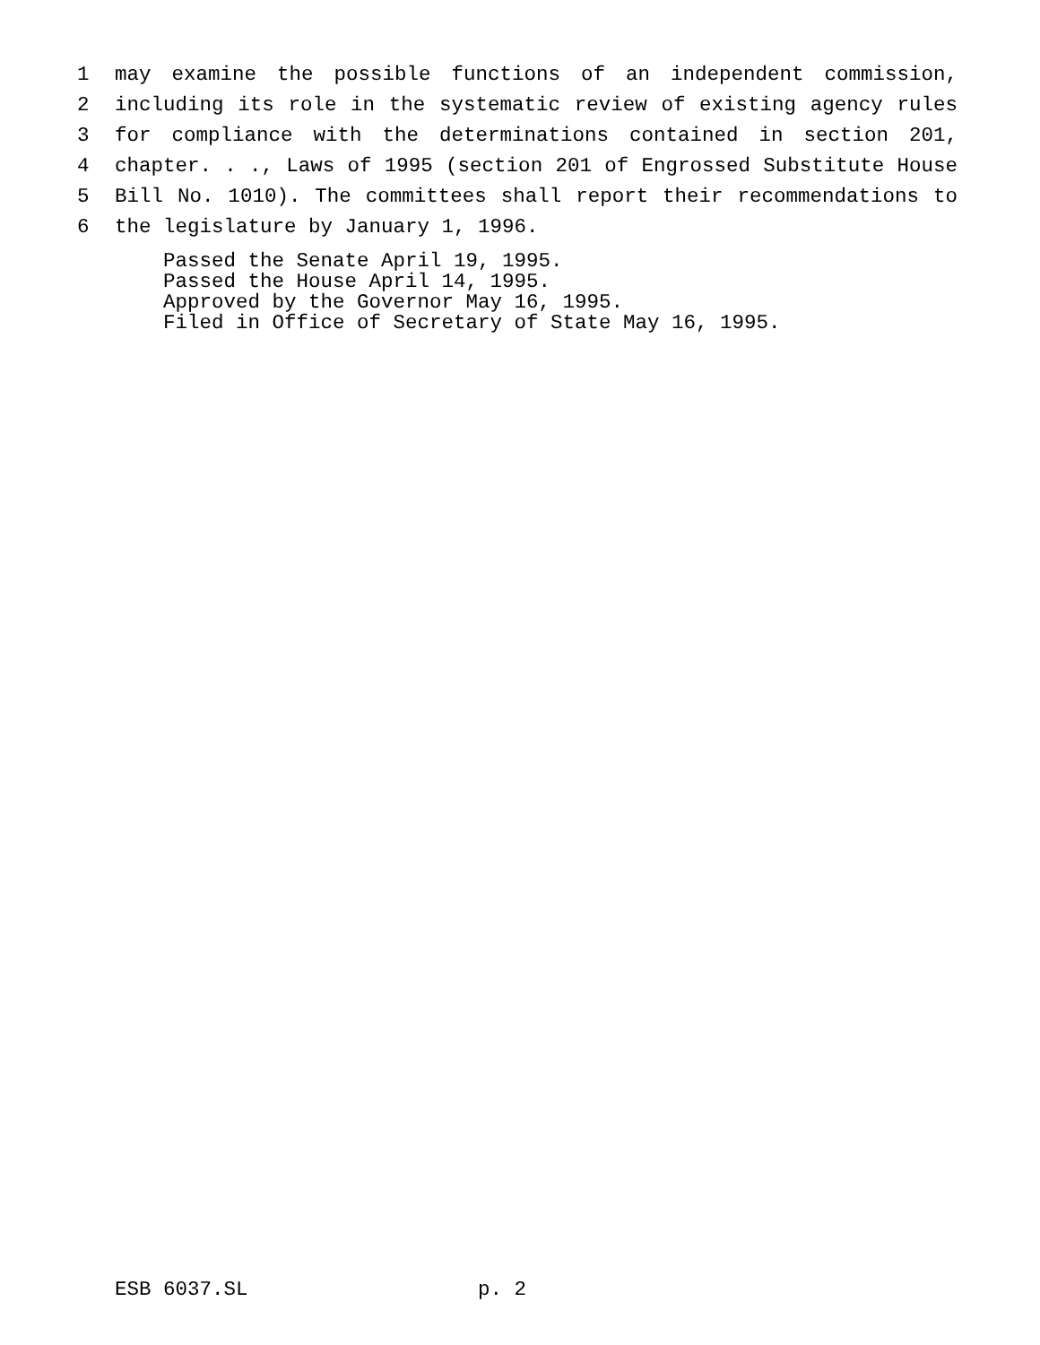1 may examine the possible functions of an independent commission,
2 including its role in the systematic review of existing agency rules
3 for compliance with the determinations contained in section 201,
4 chapter. . ., Laws of 1995 (section 201 of Engrossed Substitute House
5 Bill No. 1010). The committees shall report their recommendations to
6 the legislature by January 1, 1996.
Passed the Senate April 19, 1995. Passed the House April 14, 1995. Approved by the Governor May 16, 1995. Filed in Office of Secretary of State May 16, 1995.
ESB 6037.SL p. 2